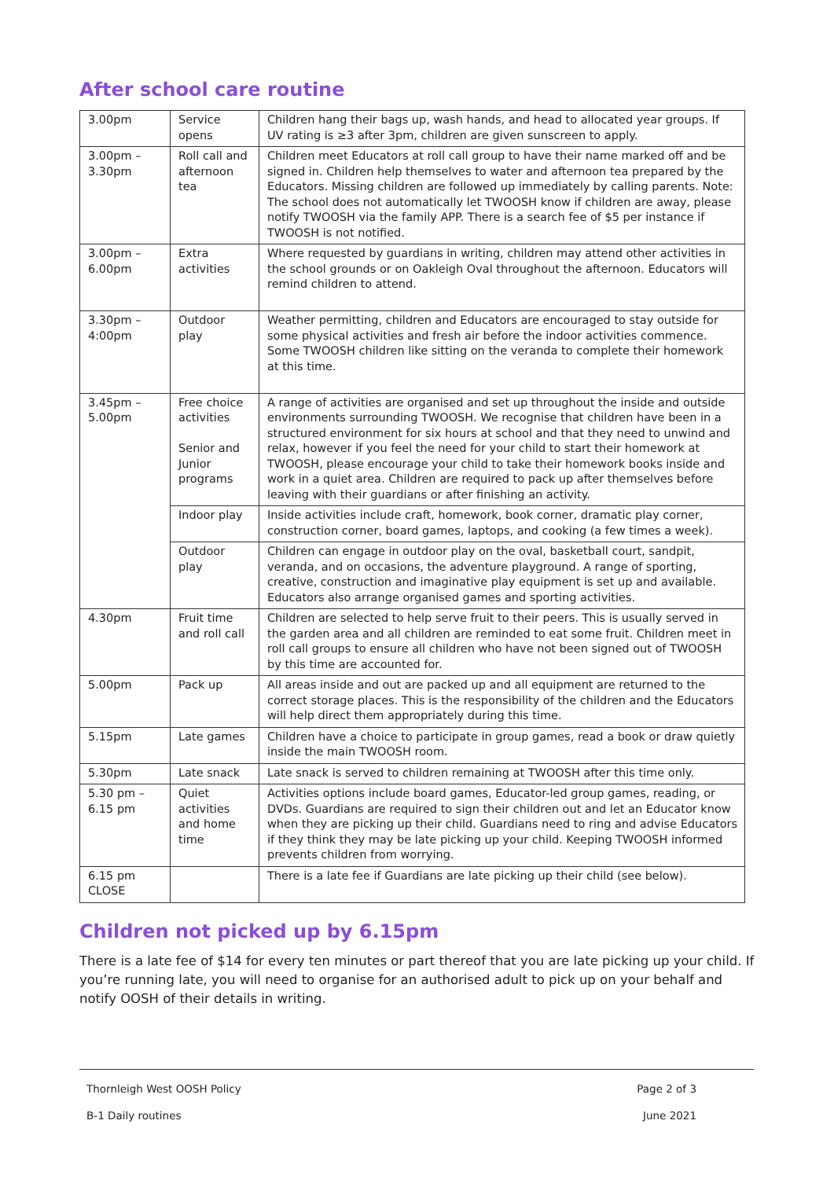After school care routine
| 3.00pm | Service opens | Children hang their bags up, wash hands, and head to allocated year groups. If UV rating is ≥3 after 3pm, children are given sunscreen to apply. |
| 3.00pm – 3.30pm | Roll call and afternoon tea | Children meet Educators at roll call group to have their name marked off and be signed in. Children help themselves to water and afternoon tea prepared by the Educators. Missing children are followed up immediately by calling parents. Note: The school does not automatically let TWOOSH know if children are away, please notify TWOOSH via the family APP. There is a search fee of $5 per instance if TWOOSH is not notified. |
| 3.00pm – 6.00pm | Extra activities | Where requested by guardians in writing, children may attend other activities in the school grounds or on Oakleigh Oval throughout the afternoon. Educators will remind children to attend. |
| 3.30pm – 4:00pm | Outdoor play | Weather permitting, children and Educators are encouraged to stay outside for some physical activities and fresh air before the indoor activities commence. Some TWOOSH children like sitting on the veranda to complete their homework at this time. |
| 3.45pm – 5.00pm | Free choice activities Senior and Junior programs | A range of activities are organised and set up throughout the inside and outside environments surrounding TWOOSH. We recognise that children have been in a structured environment for six hours at school and that they need to unwind and relax, however if you feel the need for your child to start their homework at TWOOSH, please encourage your child to take their homework books inside and work in a quiet area. Children are required to pack up after themselves before leaving with their guardians or after finishing an activity. |
| | Indoor play | Inside activities include craft, homework, book corner, dramatic play corner, construction corner, board games, laptops, and cooking (a few times a week). |
| | Outdoor play | Children can engage in outdoor play on the oval, basketball court, sandpit, veranda, and on occasions, the adventure playground. A range of sporting, creative, construction and imaginative play equipment is set up and available. Educators also arrange organised games and sporting activities. |
| 4.30pm | Fruit time and roll call | Children are selected to help serve fruit to their peers. This is usually served in the garden area and all children are reminded to eat some fruit. Children meet in roll call groups to ensure all children who have not been signed out of TWOOSH by this time are accounted for. |
| 5.00pm | Pack up | All areas inside and out are packed up and all equipment are returned to the correct storage places. This is the responsibility of the children and the Educators will help direct them appropriately during this time. |
| 5.15pm | Late games | Children have a choice to participate in group games, read a book or draw quietly inside the main TWOOSH room. |
| 5.30pm | Late snack | Late snack is served to children remaining at TWOOSH after this time only. |
| 5.30 pm – 6.15 pm | Quiet activities and home time | Activities options include board games, Educator-led group games, reading, or DVDs. Guardians are required to sign their children out and let an Educator know when they are picking up their child. Guardians need to ring and advise Educators if they think they may be late picking up your child. Keeping TWOOSH informed prevents children from worrying. |
| 6.15 pm CLOSE | | There is a late fee if Guardians are late picking up their child (see below). |
Children not picked up by 6.15pm
There is a late fee of $14 for every ten minutes or part thereof that you are late picking up your child. If you’re running late, you will need to organise for an authorised adult to pick up on your behalf and notify OOSH of their details in writing.
Thornleigh West OOSH Policy Page 2 of 3
B-1 Daily routines June 2021